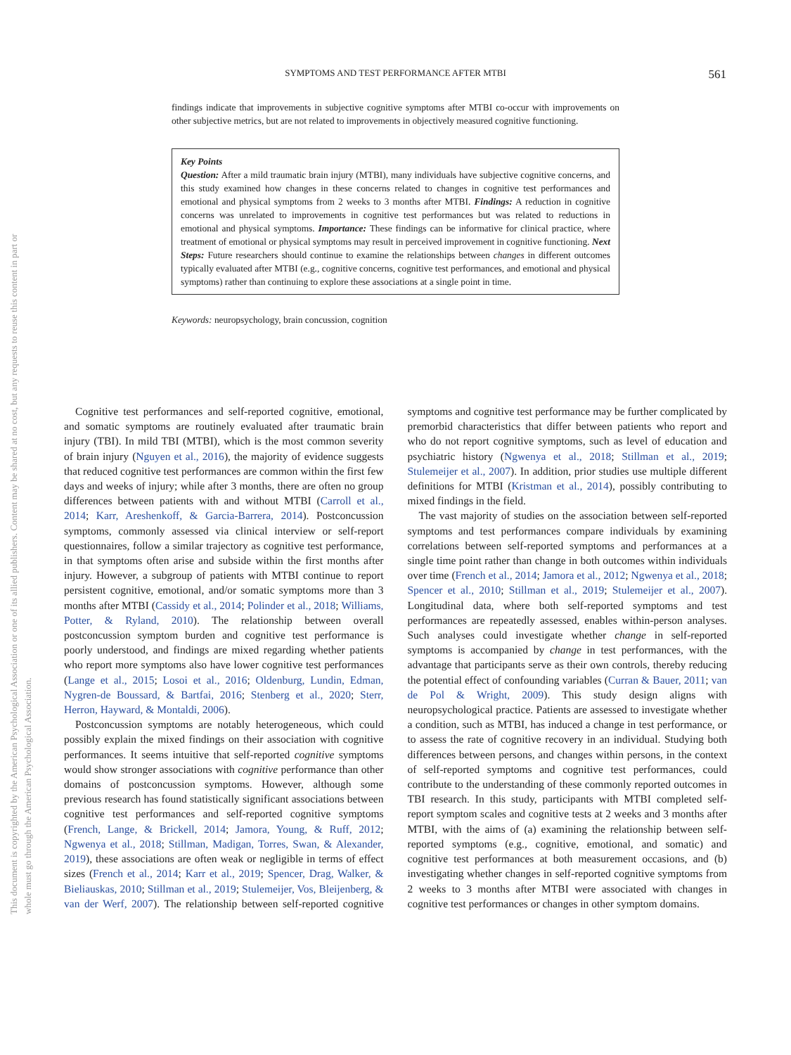This document is copyrighted by the American Psychological Association or one of its allied publishers. Content may be shared at no cost, but any requests to reuse this content in part or whole must go through the American Psychological Association.
SYMPTOMS AND TEST PERFORMANCE AFTER MTBI
561
findings indicate that improvements in subjective cognitive symptoms after MTBI co-occur with improvements on other subjective metrics, but are not related to improvements in objectively measured cognitive functioning.
Key Points
Question: After a mild traumatic brain injury (MTBI), many individuals have subjective cognitive concerns, and this study examined how changes in these concerns related to changes in cognitive test performances and emotional and physical symptoms from 2 weeks to 3 months after MTBI. Findings: A reduction in cognitive concerns was unrelated to improvements in cognitive test performances but was related to reductions in emotional and physical symptoms. Importance: These findings can be informative for clinical practice, where treatment of emotional or physical symptoms may result in perceived improvement in cognitive functioning. Next Steps: Future researchers should continue to examine the relationships between changes in different outcomes typically evaluated after MTBI (e.g., cognitive concerns, cognitive test performances, and emotional and physical symptoms) rather than continuing to explore these associations at a single point in time.
Keywords: neuropsychology, brain concussion, cognition
Cognitive test performances and self-reported cognitive, emotional, and somatic symptoms are routinely evaluated after traumatic brain injury (TBI). In mild TBI (MTBI), which is the most common severity of brain injury (Nguyen et al., 2016), the majority of evidence suggests that reduced cognitive test performances are common within the first few days and weeks of injury; while after 3 months, there are often no group differences between patients with and without MTBI (Carroll et al., 2014; Karr, Areshenkoff, & Garcia-Barrera, 2014). Postconcussion symptoms, commonly assessed via clinical interview or self-report questionnaires, follow a similar trajectory as cognitive test performance, in that symptoms often arise and subside within the first months after injury. However, a subgroup of patients with MTBI continue to report persistent cognitive, emotional, and/or somatic symptoms more than 3 months after MTBI (Cassidy et al., 2014; Polinder et al., 2018; Williams, Potter, & Ryland, 2010). The relationship between overall postconcussion symptom burden and cognitive test performance is poorly understood, and findings are mixed regarding whether patients who report more symptoms also have lower cognitive test performances (Lange et al., 2015; Losoi et al., 2016; Oldenburg, Lundin, Edman, Nygren-de Boussard, & Bartfai, 2016; Stenberg et al., 2020; Sterr, Herron, Hayward, & Montaldi, 2006).
Postconcussion symptoms are notably heterogeneous, which could possibly explain the mixed findings on their association with cognitive performances. It seems intuitive that self-reported cognitive symptoms would show stronger associations with cognitive performance than other domains of postconcussion symptoms. However, although some previous research has found statistically significant associations between cognitive test performances and self-reported cognitive symptoms (French, Lange, & Brickell, 2014; Jamora, Young, & Ruff, 2012; Ngwenya et al., 2018; Stillman, Madigan, Torres, Swan, & Alexander, 2019), these associations are often weak or negligible in terms of effect sizes (French et al., 2014; Karr et al., 2019; Spencer, Drag, Walker, & Bieliauskas, 2010; Stillman et al., 2019; Stulemeijer, Vos, Bleijenberg, & van der Werf, 2007). The relationship between self-reported cognitive symptoms and cognitive test performance may be further complicated by premorbid characteristics that differ between patients who report and who do not report cognitive symptoms, such as level of education and psychiatric history (Ngwenya et al., 2018; Stillman et al., 2019; Stulemeijer et al., 2007). In addition, prior studies use multiple different definitions for MTBI (Kristman et al., 2014), possibly contributing to mixed findings in the field.
The vast majority of studies on the association between self-reported symptoms and test performances compare individuals by examining correlations between self-reported symptoms and performances at a single time point rather than change in both outcomes within individuals over time (French et al., 2014; Jamora et al., 2012; Ngwenya et al., 2018; Spencer et al., 2010; Stillman et al., 2019; Stulemeijer et al., 2007). Longitudinal data, where both self-reported symptoms and test performances are repeatedly assessed, enables within-person analyses. Such analyses could investigate whether change in self-reported symptoms is accompanied by change in test performances, with the advantage that participants serve as their own controls, thereby reducing the potential effect of confounding variables (Curran & Bauer, 2011; van de Pol & Wright, 2009). This study design aligns with neuropsychological practice. Patients are assessed to investigate whether a condition, such as MTBI, has induced a change in test performance, or to assess the rate of cognitive recovery in an individual. Studying both differences between persons, and changes within persons, in the context of self-reported symptoms and cognitive test performances, could contribute to the understanding of these commonly reported outcomes in TBI research. In this study, participants with MTBI completed self-report symptom scales and cognitive tests at 2 weeks and 3 months after MTBI, with the aims of (a) examining the relationship between self-reported symptoms (e.g., cognitive, emotional, and somatic) and cognitive test performances at both measurement occasions, and (b) investigating whether changes in self-reported cognitive symptoms from 2 weeks to 3 months after MTBI were associated with changes in cognitive test performances or changes in other symptom domains.